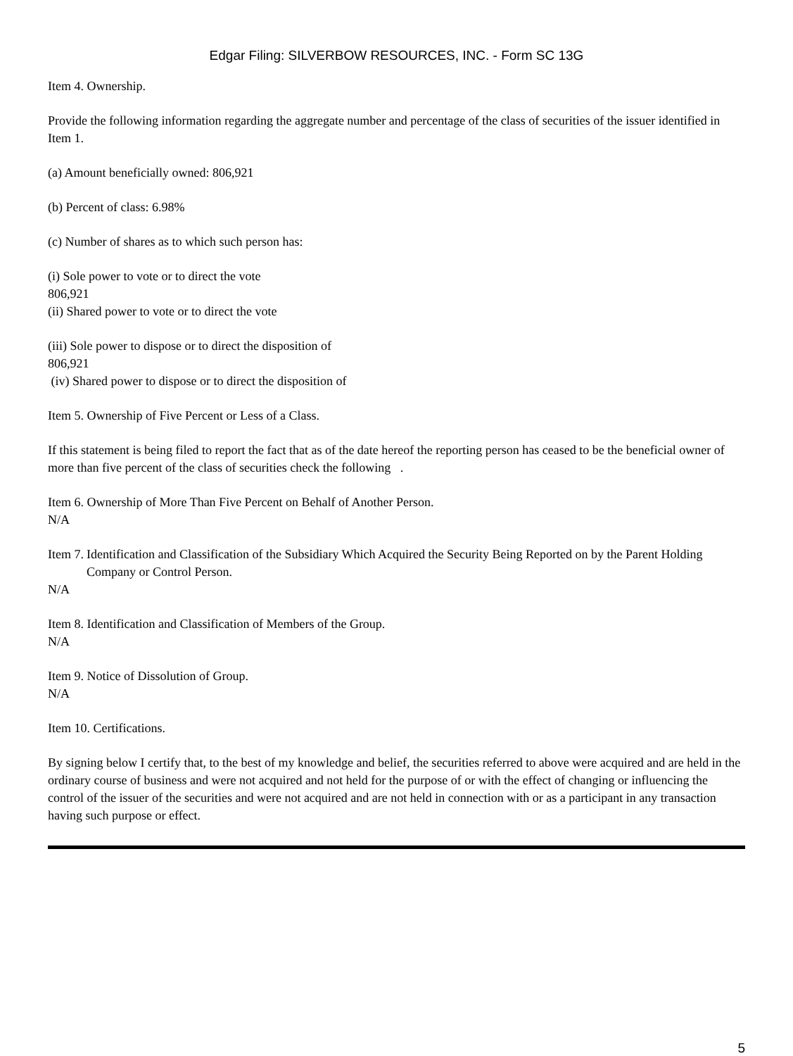Edgar Filing: SILVERBOW RESOURCES, INC. - Form SC 13G
Item 4. Ownership.
Provide the following information regarding the aggregate number and percentage of the class of securities of the issuer identified in Item 1.
(a) Amount beneficially owned: 806,921
(b) Percent of class: 6.98%
(c) Number of shares as to which such person has:
(i) Sole power to vote or to direct the vote
806,921
(ii) Shared power to vote or to direct the vote
(iii) Sole power to dispose or to direct the disposition of
806,921
(iv) Shared power to dispose or to direct the disposition of
Item 5. Ownership of Five Percent or Less of a Class.
If this statement is being filed to report the fact that as of the date hereof the reporting person has ceased to be the beneficial owner of more than five percent of the class of securities check the following .
Item 6. Ownership of More Than Five Percent on Behalf of Another Person.
N/A
Item 7. Identification and Classification of the Subsidiary Which Acquired the Security Being Reported on by the Parent Holding Company or Control Person.
N/A
Item 8. Identification and Classification of Members of the Group.
N/A
Item 9. Notice of Dissolution of Group.
N/A
Item 10. Certifications.
By signing below I certify that, to the best of my knowledge and belief, the securities referred to above were acquired and are held in the ordinary course of business and were not acquired and not held for the purpose of or with the effect of changing or influencing the control of the issuer of the securities and were not acquired and are not held in connection with or as a participant in any transaction having such purpose or effect.
5